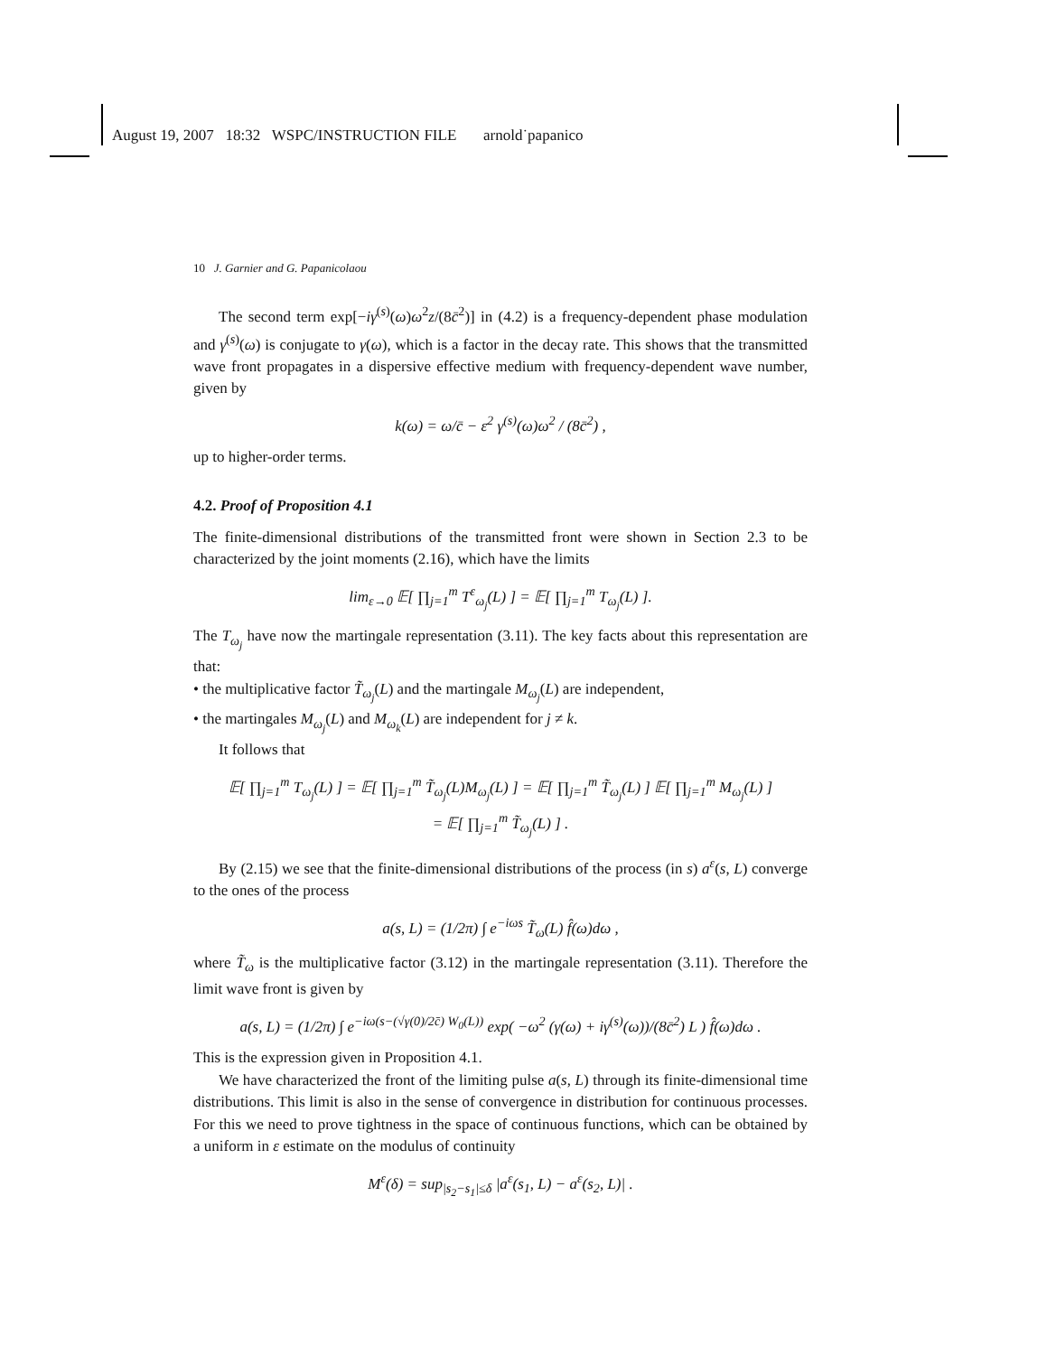August 19, 2007 18:32 WSPC/INSTRUCTION FILE arnold˙papanico
10 J. Garnier and G. Papanicolaou
The second term exp[−iγ<sup>(s)</sup>(ω)ω<sup>2</sup>z/(8c̄<sup>2</sup>)] in (4.2) is a frequency-dependent phase modulation and γ<sup>(s)</sup>(ω) is conjugate to γ(ω), which is a factor in the decay rate. This shows that the transmitted wave front propagates in a dispersive effective medium with frequency-dependent wave number, given by
k(ω) = ω/c̄ − ε<sup>2</sup> γ<sup>(s)</sup>(ω)ω<sup>2</sup> / (8c̄<sup>2</sup>) ,
up to higher-order terms.
4.2. Proof of Proposition 4.1
The finite-dimensional distributions of the transmitted front were shown in Section 2.3 to be characterized by the joint moments (2.16), which have the limits
lim<sub>ε→0</sub> 𝔼[ ∏<sub>j=1</sub><sup>m</sup> T<sup>ε</sup><sub>ω<sub>j</sub></sub>(L) ] = 𝔼[ ∏<sub>j=1</sub><sup>m</sup> T<sub>ω<sub>j</sub></sub>(L) ].
The T<sub>ω<sub>j</sub></sub> have now the martingale representation (3.11). The key facts about this representation are that:
• the multiplicative factor T̃<sub>ω<sub>j</sub></sub>(L) and the martingale M<sub>ω<sub>j</sub></sub>(L) are independent,
• the martingales M<sub>ω<sub>j</sub></sub>(L) and M<sub>ω<sub>k</sub></sub>(L) are independent for j ≠ k.
It follows that
𝔼[ ∏<sub>j=1</sub><sup>m</sup> T<sub>ω<sub>j</sub></sub>(L) ] = 𝔼[ ∏<sub>j=1</sub><sup>m</sup> T̃<sub>ω<sub>j</sub></sub>(L)M<sub>ω<sub>j</sub></sub>(L) ] = 𝔼[ ∏<sub>j=1</sub><sup>m</sup> T̃<sub>ω<sub>j</sub></sub>(L) ] 𝔼[ ∏<sub>j=1</sub><sup>m</sup> M<sub>ω<sub>j</sub></sub>(L) ]
= 𝔼[ ∏<sub>j=1</sub><sup>m</sup> T̃<sub>ω<sub>j</sub></sub>(L) ] .
By (2.15) we see that the finite-dimensional distributions of the process (in s) a<sup>ε</sup>(s, L) converge to the ones of the process
a(s, L) = (1/2π) ∫ e<sup>−iωs</sup> T̃<sub>ω</sub>(L) f̂(ω)dω ,
where T̃<sub>ω</sub> is the multiplicative factor (3.12) in the martingale representation (3.11). Therefore the limit wave front is given by
a(s, L) = (1/2π) ∫ e<sup>−iω(s−(√γ(0)/2c̄) W<sub>0</sub>(L))</sup> exp( −ω<sup>2</sup> (γ(ω) + iγ<sup>(s)</sup>(ω))/(8c̄<sup>2</sup>) L ) f̂(ω)dω .
This is the expression given in Proposition 4.1.
We have characterized the front of the limiting pulse a(s, L) through its finite-dimensional time distributions. This limit is also in the sense of convergence in distribution for continuous processes. For this we need to prove tightness in the space of continuous functions, which can be obtained by a uniform in ε estimate on the modulus of continuity
M<sup>ε</sup>(δ) = sup<sub>|s<sub>2</sub>−s<sub>1</sub>|≤δ</sub> |a<sup>ε</sup>(s<sub>1</sub>, L) − a<sup>ε</sup>(s<sub>2</sub>, L)| .